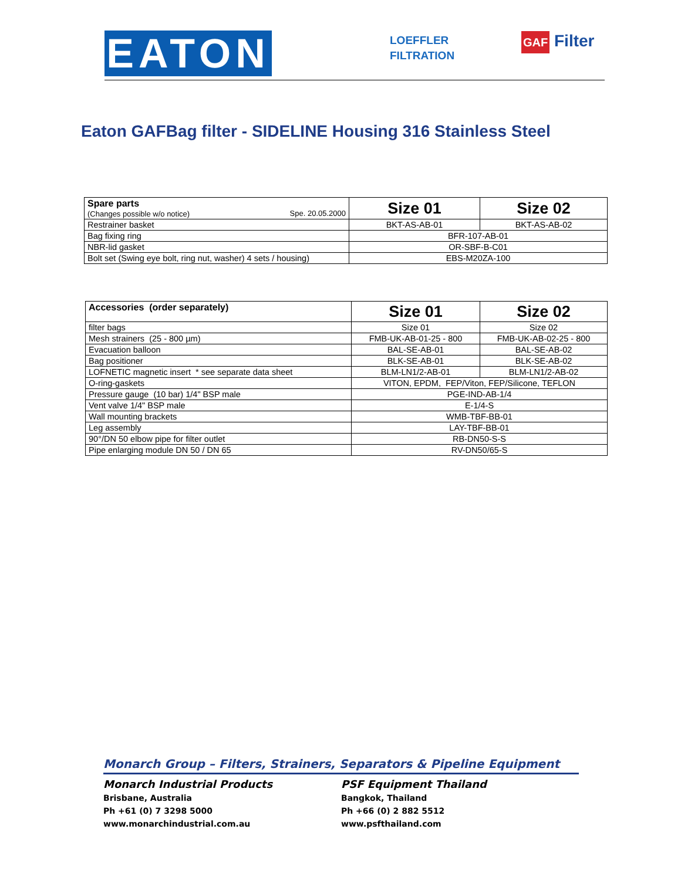EATON
LOEFFLER
FILTRATION
GAF Filter
Eaton GAFBag filter - SIDELINE Housing 316 Stainless Steel
| Spare parts (Changes possible w/o notice) Spe. 20.05.2000 | Size 01 | Size 02 |
| Restrainer basket | BKT-AS-AB-01 | BKT-AS-AB-02 |
| Bag fixing ring | BFR-107-AB-01 | |
| NBR-lid gasket | OR-SBF-B-C01 | |
| Bolt set (Swing eye bolt, ring nut, washer) 4 sets / housing) | EBS-M20ZA-100 | |
| Accessories (order separately) | Size 01 | Size 02 |
| filter bags | Size 01 | Size 02 |
| Mesh strainers (25 - 800 µm) | FMB-UK-AB-01-25 - 800 | FMB-UK-AB-02-25 - 800 |
| Evacuation balloon | BAL-SE-AB-01 | BAL-SE-AB-02 |
| Bag positioner | BLK-SE-AB-01 | BLK-SE-AB-02 |
| LOFNETIC magnetic insert * see separate data sheet | BLM-LN1/2-AB-01 | BLM-LN1/2-AB-02 |
| O-ring-gaskets | VITON, EPDM, FEP/Viton, FEP/Silicone, TEFLON | |
| Pressure gauge (10 bar) 1/4" BSP male | PGE-IND-AB-1/4 | |
| Vent valve 1/4" BSP male | E-1/4-S | |
| Wall mounting brackets | WMB-TBF-BB-01 | |
| Leg assembly | LAY-TBF-BB-01 | |
| 90°/DN 50 elbow pipe for filter outlet | RB-DN50-S-S | |
| Pipe enlarging module DN 50 / DN 65 | RV-DN50/65-S | |
Monarch Group – Filters, Strainers, Separators & Pipeline Equipment
Monarch Industrial Products
Brisbane, Australia
Ph +61 (0) 7 3298 5000
www.monarchindustrial.com.au
PSF Equipment Thailand
Bangkok, Thailand
Ph +66 (0) 2 882 5512
www.psfthailand.com